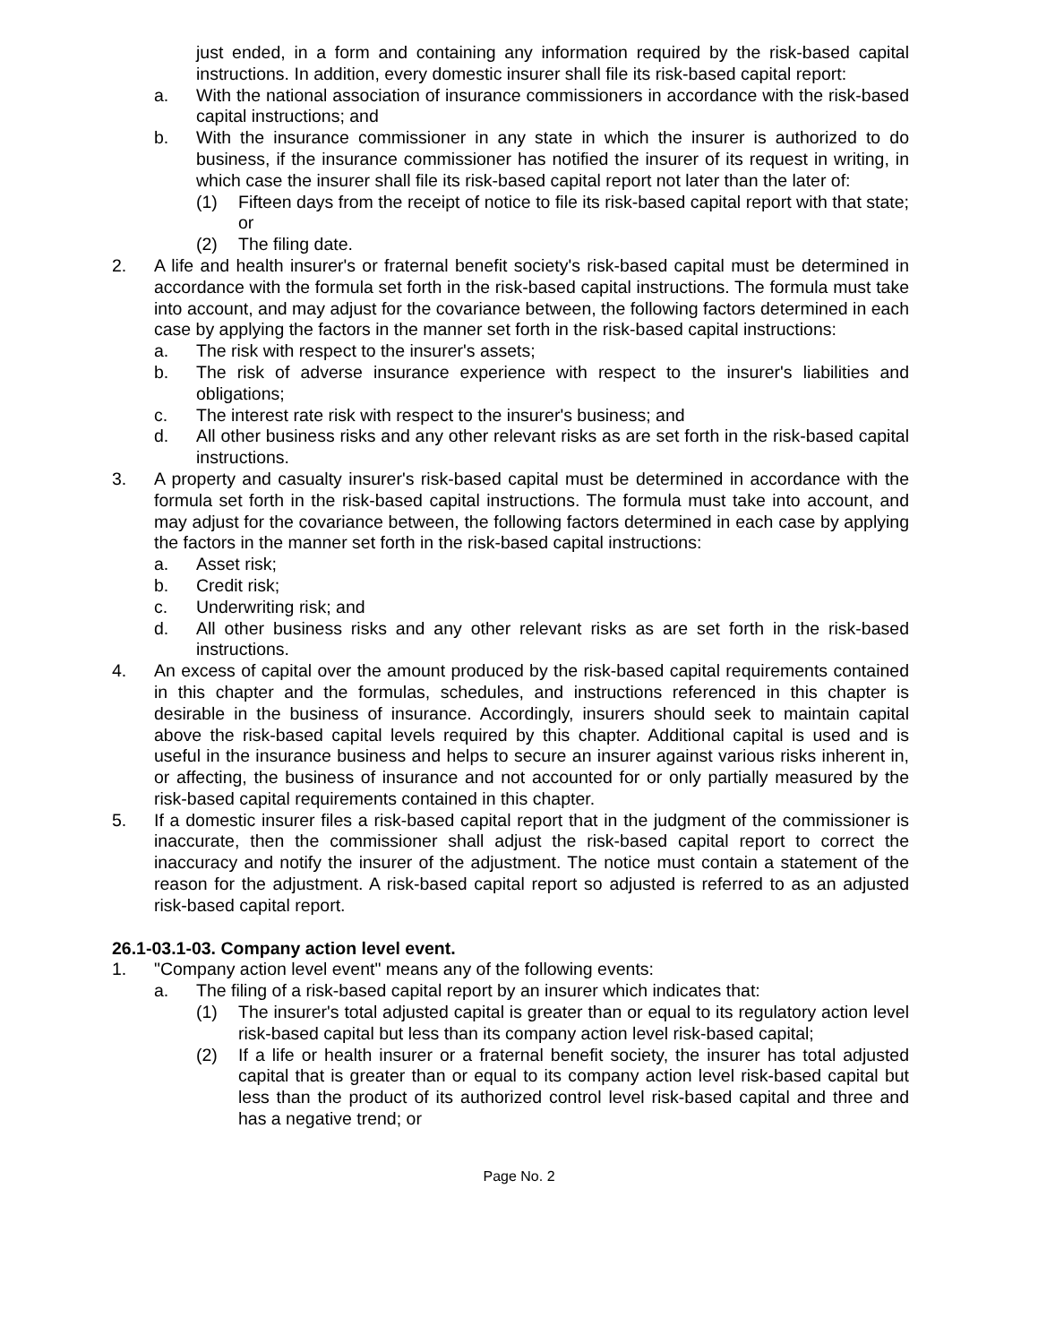just ended, in a form and containing any information required by the risk-based capital instructions. In addition, every domestic insurer shall file its risk-based capital report:
a. With the national association of insurance commissioners in accordance with the risk-based capital instructions; and
b. With the insurance commissioner in any state in which the insurer is authorized to do business, if the insurance commissioner has notified the insurer of its request in writing, in which case the insurer shall file its risk-based capital report not later than the later of:
(1) Fifteen days from the receipt of notice to file its risk-based capital report with that state; or
(2) The filing date.
2. A life and health insurer's or fraternal benefit society's risk-based capital must be determined in accordance with the formula set forth in the risk-based capital instructions. The formula must take into account, and may adjust for the covariance between, the following factors determined in each case by applying the factors in the manner set forth in the risk-based capital instructions:
a. The risk with respect to the insurer's assets;
b. The risk of adverse insurance experience with respect to the insurer's liabilities and obligations;
c. The interest rate risk with respect to the insurer's business; and
d. All other business risks and any other relevant risks as are set forth in the risk-based capital instructions.
3. A property and casualty insurer's risk-based capital must be determined in accordance with the formula set forth in the risk-based capital instructions. The formula must take into account, and may adjust for the covariance between, the following factors determined in each case by applying the factors in the manner set forth in the risk-based capital instructions:
a. Asset risk;
b. Credit risk;
c. Underwriting risk; and
d. All other business risks and any other relevant risks as are set forth in the risk-based instructions.
4. An excess of capital over the amount produced by the risk-based capital requirements contained in this chapter and the formulas, schedules, and instructions referenced in this chapter is desirable in the business of insurance. Accordingly, insurers should seek to maintain capital above the risk-based capital levels required by this chapter. Additional capital is used and is useful in the insurance business and helps to secure an insurer against various risks inherent in, or affecting, the business of insurance and not accounted for or only partially measured by the risk-based capital requirements contained in this chapter.
5. If a domestic insurer files a risk-based capital report that in the judgment of the commissioner is inaccurate, then the commissioner shall adjust the risk-based capital report to correct the inaccuracy and notify the insurer of the adjustment. The notice must contain a statement of the reason for the adjustment. A risk-based capital report so adjusted is referred to as an adjusted risk-based capital report.
26.1-03.1-03. Company action level event.
1. "Company action level event" means any of the following events:
a. The filing of a risk-based capital report by an insurer which indicates that:
(1) The insurer's total adjusted capital is greater than or equal to its regulatory action level risk-based capital but less than its company action level risk-based capital;
(2) If a life or health insurer or a fraternal benefit society, the insurer has total adjusted capital that is greater than or equal to its company action level risk-based capital but less than the product of its authorized control level risk-based capital and three and has a negative trend; or
Page No. 2